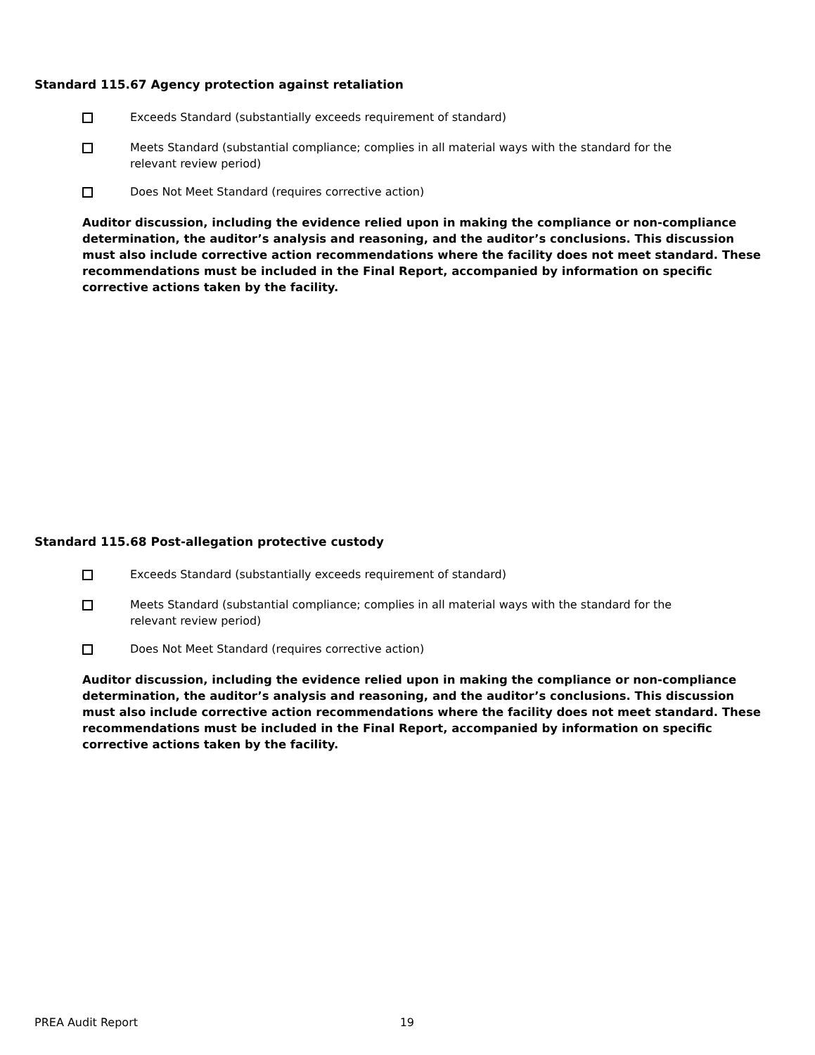Standard 115.67 Agency protection against retaliation
Exceeds Standard (substantially exceeds requirement of standard)
Meets Standard (substantial compliance; complies in all material ways with the standard for the
relevant review period)
Does Not Meet Standard (requires corrective action)
Auditor discussion, including the evidence relied upon in making the compliance or non-compliance determination, the auditor’s analysis and reasoning, and the auditor’s conclusions. This discussion must also include corrective action recommendations where the facility does not meet standard. These recommendations must be included in the Final Report, accompanied by information on specific corrective actions taken by the facility.
Standard 115.68 Post-allegation protective custody
Exceeds Standard (substantially exceeds requirement of standard)
Meets Standard (substantial compliance; complies in all material ways with the standard for the
relevant review period)
Does Not Meet Standard (requires corrective action)
Auditor discussion, including the evidence relied upon in making the compliance or non-compliance determination, the auditor’s analysis and reasoning, and the auditor’s conclusions. This discussion must also include corrective action recommendations where the facility does not meet standard. These recommendations must be included in the Final Report, accompanied by information on specific corrective actions taken by the facility.
PREA Audit Report 19